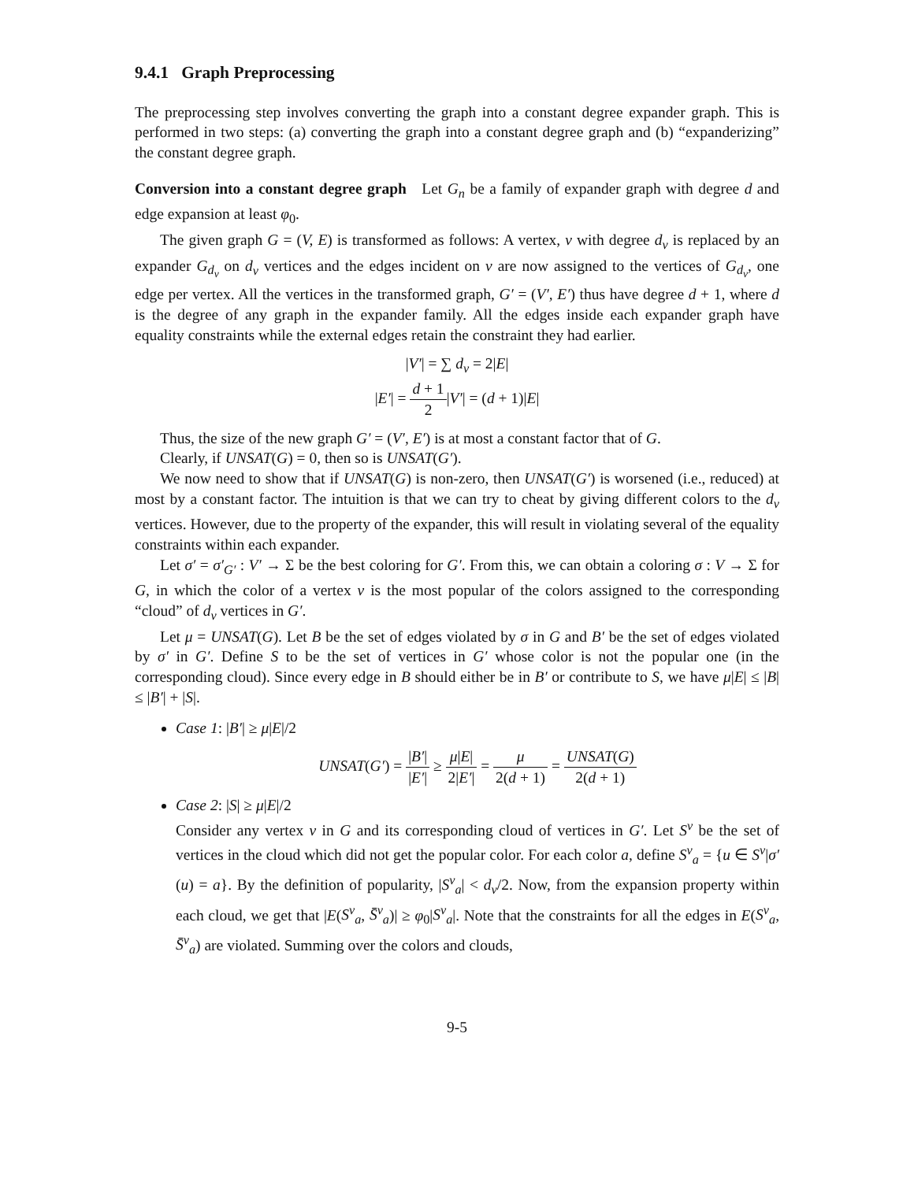9.4.1 Graph Preprocessing
The preprocessing step involves converting the graph into a constant degree expander graph. This is performed in two steps: (a) converting the graph into a constant degree graph and (b) “expanderizing” the constant degree graph.
Conversion into a constant degree graph Let G<sub>n</sub> be a family of expander graph with degree d and edge expansion at least φ<sub>0</sub>.
The given graph G = (V, E) is transformed as follows: A vertex, v with degree d<sub>v</sub> is replaced by an expander G<sub>d<sub>v</sub></sub> on d<sub>v</sub> vertices and the edges incident on v are now assigned to the vertices of G<sub>d<sub>v</sub></sub>, one edge per vertex. All the vertices in the transformed graph, G′ = (V′, E′) thus have degree d + 1, where d is the degree of any graph in the expander family. All the edges inside each expander graph have equality constraints while the external edges retain the constraint they had earlier.
|V′| = ∑ d<sub>v</sub> = 2|E|
|E′| = d + 1 2|V′| = (d + 1)|E|
Thus, the size of the new graph G′ = (V′, E′) is at most a constant factor that of G.
Clearly, if UNSAT(G) = 0, then so is UNSAT(G′).
We now need to show that if UNSAT(G) is non-zero, then UNSAT(G′) is worsened (i.e., reduced) at most by a constant factor. The intuition is that we can try to cheat by giving different colors to the d<sub>v</sub> vertices. However, due to the property of the expander, this will result in violating several of the equality constraints within each expander.
Let σ′ = σ′<sub>G′</sub> : V′ → Σ be the best coloring for G′. From this, we can obtain a coloring σ : V → Σ for G, in which the color of a vertex v is the most popular of the colors assigned to the corresponding “cloud” of d<sub>v</sub> vertices in G′.
Let μ = UNSAT(G). Let B be the set of edges violated by σ in G and B′ be the set of edges violated by σ′ in G′. Define S to be the set of vertices in G′ whose color is not the popular one (in the corresponding cloud). Since every edge in B should either be in B′ or contribute to S, we have μ|E| ≤ |B| ≤ |B′| + |S|.
Case 1: |B′| ≥ μ|E|/2
UNSAT(G′) = |B′| |E′| ≥ μ|E| 2|E′| = μ 2(d + 1) = UNSAT(G) 2(d + 1)
Case 2: |S| ≥ μ|E|/2
Consider any vertex v in G and its corresponding cloud of vertices in G′. Let S<sup>v</sup> be the set of vertices in the cloud which did not get the popular color. For each color a, define S<sup>v</sup><sub>a</sub> = {u ∈ S<sup>v</sup>|σ′(u) = a}. By the definition of popularity, |S<sup>v</sup><sub>a</sub>| < d<sub>v</sub>/2. Now, from the expansion property within each cloud, we get that |E(S<sup>v</sup><sub>a</sub>, S̄<sup>v</sup><sub>a</sub>)| ≥ φ<sub>0</sub>|S<sup>v</sup><sub>a</sub>|. Note that the constraints for all the edges in E(S<sup>v</sup><sub>a</sub>, S̄<sup>v</sup><sub>a</sub>) are violated. Summing over the colors and clouds,
9-5